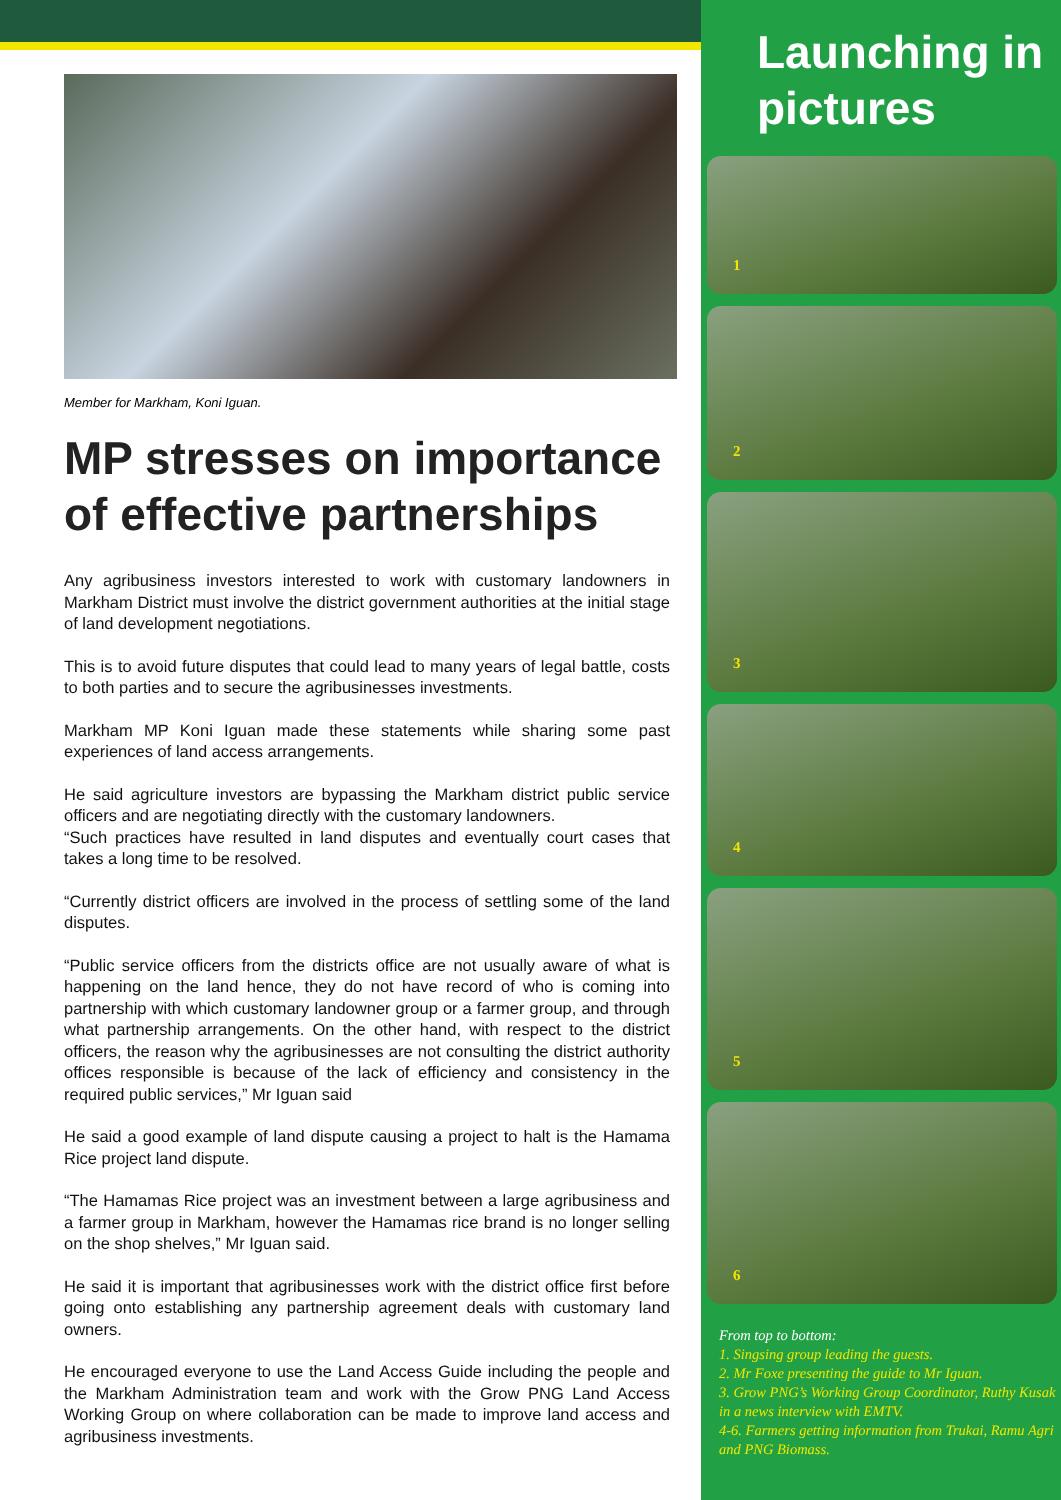Member for Markham, Koni Iguan.
MP stresses on importance of effective partnerships
Any agribusiness investors interested to work with customary landowners in Markham District must involve the district government authorities at the initial stage of land development negotiations.
This is to avoid future disputes that could lead to many years of legal battle, costs to both parties and to secure the agribusinesses investments.
Markham MP Koni Iguan made these statements while sharing some past experiences of land access arrangements.
He said agriculture investors are bypassing the Markham district public service officers and are negotiating directly with the customary landowners.
“Such practices have resulted in land disputes and eventually court cases that takes a long time to be resolved.
“Currently district officers are involved in the process of settling some of the land disputes.
“Public service officers from the districts office are not usually aware of what is happening on the land hence, they do not have record of who is coming into partnership with which customary landowner group or a farmer group, and through what partnership arrangements. On the other hand, with respect to the district officers, the reason why the agribusinesses are not consulting the district authority offices responsible is because of the lack of efficiency and consistency in the required public services,” Mr Iguan said
He said a good example of land dispute causing a project to halt is the Hamama Rice project land dispute.
“The Hamamas Rice project was an investment between a large agribusiness and a farmer group in Markham, however the Hamamas rice brand is no longer selling on the shop shelves,” Mr Iguan said.
He said it is important that agribusinesses work with the district office first before going onto establishing any partnership agreement deals with customary land owners.
He encouraged everyone to use the Land Access Guide including the people and the Markham Administration team and work with the Grow PNG Land Access Working Group on where collaboration can be made to improve land access and agribusiness investments.
Launching in pictures
1
2
3
4
5
6
From top to bottom:
1. Singsing group leading the guests.
2. Mr Foxe presenting the guide to Mr Iguan.
3. Grow PNG’s Working Group Coordinator, Ruthy Kusak in a news interview with EMTV.
4-6. Farmers getting information from Trukai, Ramu Agri and PNG Biomass.